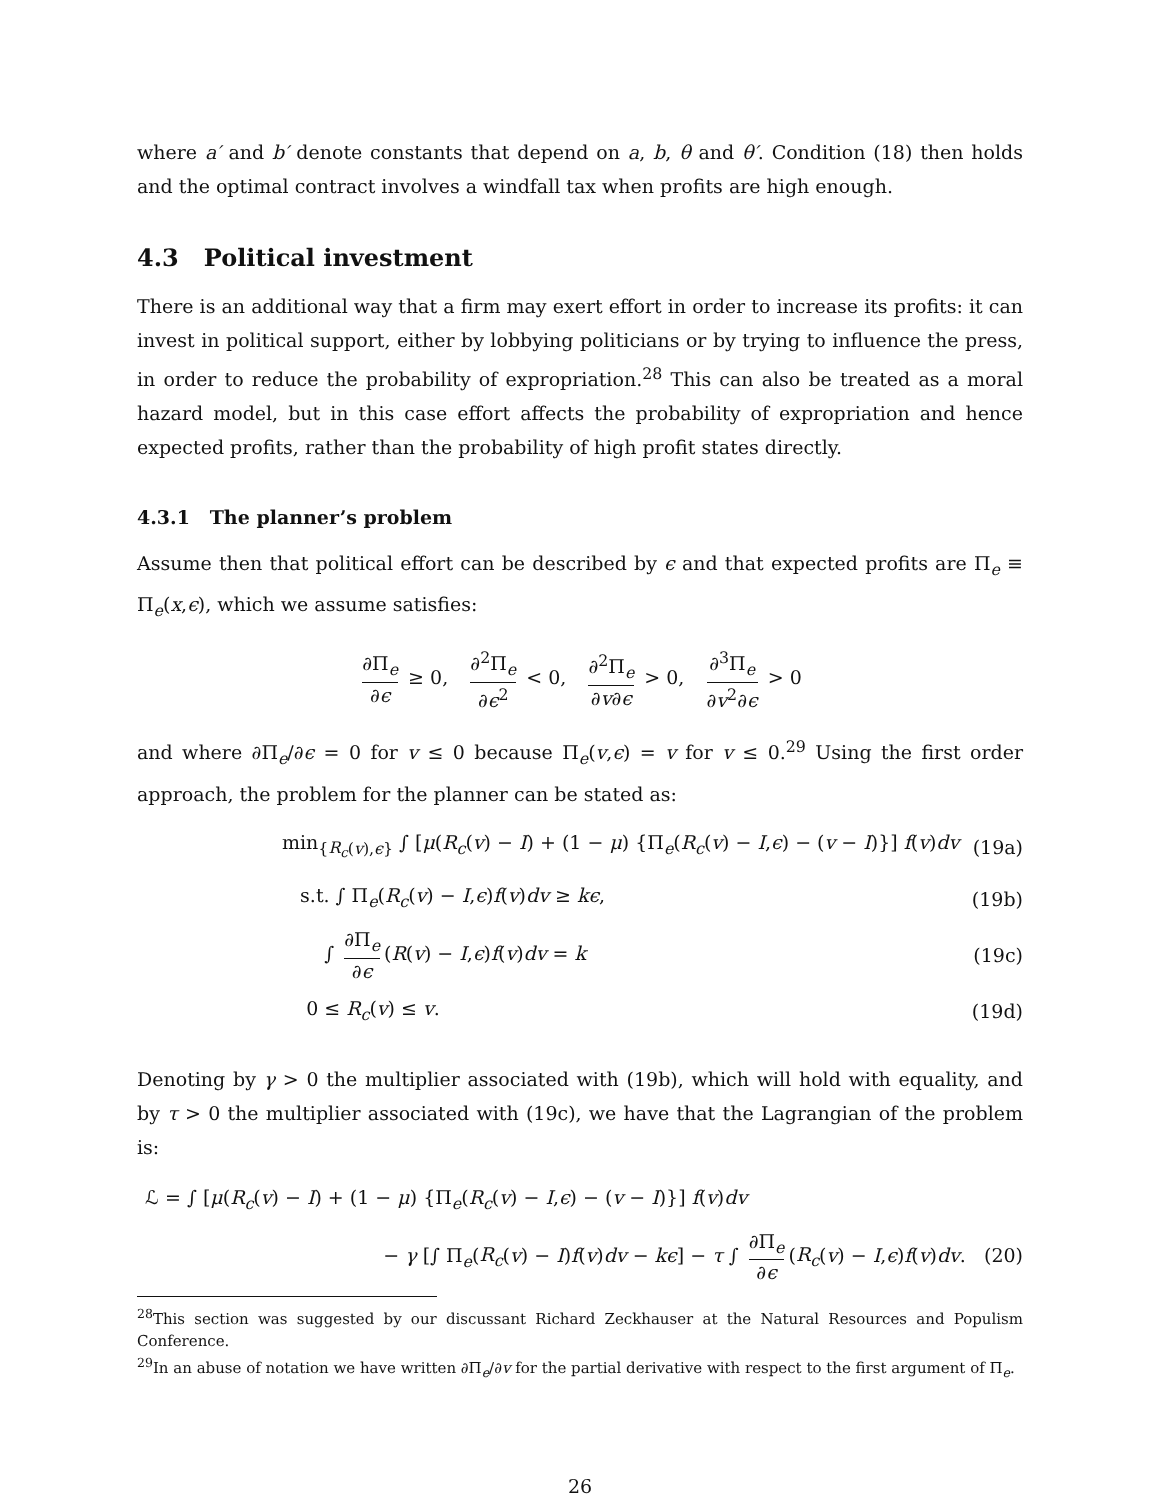where a′ and b′ denote constants that depend on a, b, θ and θ′. Condition (18) then holds and the optimal contract involves a windfall tax when profits are high enough.
4.3 Political investment
There is an additional way that a firm may exert effort in order to increase its profits: it can invest in political support, either by lobbying politicians or by trying to influence the press, in order to reduce the probability of expropriation.<sup>28</sup> This can also be treated as a moral hazard model, but in this case effort affects the probability of expropriation and hence expected profits, rather than the probability of high profit states directly.
4.3.1 The planner’s problem
Assume then that political effort can be described by ϵ and that expected profits are Π<sub>e</sub> ≡ Π<sub>e</sub>(x,ϵ), which we assume satisfies:
∂Π<sub>e</sub> ∂ϵ ≥ 0, ∂<sup>2</sup>Π<sub>e</sub> ∂ϵ<sup>2</sup> < 0, ∂<sup>2</sup>Π<sub>e</sub> ∂v∂ϵ > 0, ∂<sup>3</sup>Π<sub>e</sub> ∂v<sup>2</sup>∂ϵ > 0
and where ∂Π<sub>e</sub>/∂ϵ = 0 for v ≤ 0 because Π<sub>e</sub>(v,ϵ) = v for v ≤ 0.<sup>29</sup> Using the first order approach, the problem for the planner can be stated as:
min<sub>{R<sub>c</sub>(v),ϵ}</sub> ∫ [μ(R<sub>c</sub>(v) − I) + (1 − μ) {Π<sub>e</sub>(R<sub>c</sub>(v) − I,ϵ) − (v − I)}] f(v)dv (19a)
s.t. ∫ Π<sub>e</sub>(R<sub>c</sub>(v) − I,ϵ)f(v)dv ≥ kϵ, (19b)
∫ ∂Π<sub>e</sub> ∂ϵ (R(v) − I,ϵ)f(v)dv = k (19c)
0 ≤ R<sub>c</sub>(v) ≤ v. (19d)
Denoting by γ > 0 the multiplier associated with (19b), which will hold with equality, and by τ > 0 the multiplier associated with (19c), we have that the Lagrangian of the problem is:
ℒ = ∫ [μ(R<sub>c</sub>(v) − I) + (1 − μ) {Π<sub>e</sub>(R<sub>c</sub>(v) − I,ϵ) − (v − I)}] f(v)dv
− γ [∫ Π<sub>e</sub>(R<sub>c</sub>(v) − I)f(v)dv − kϵ] − τ ∫ ∂Π<sub>e</sub> ∂ϵ (R<sub>c</sub>(v) − I,ϵ)f(v)dv. (20)
<sup>28</sup> This section was suggested by our discussant Richard Zeckhauser at the Natural Resources and Populism Conference.
<sup>29</sup> In an abuse of notation we have written ∂Π<sub>e</sub>/∂v for the partial derivative with respect to the first argument of Π<sub>e</sub>.
26